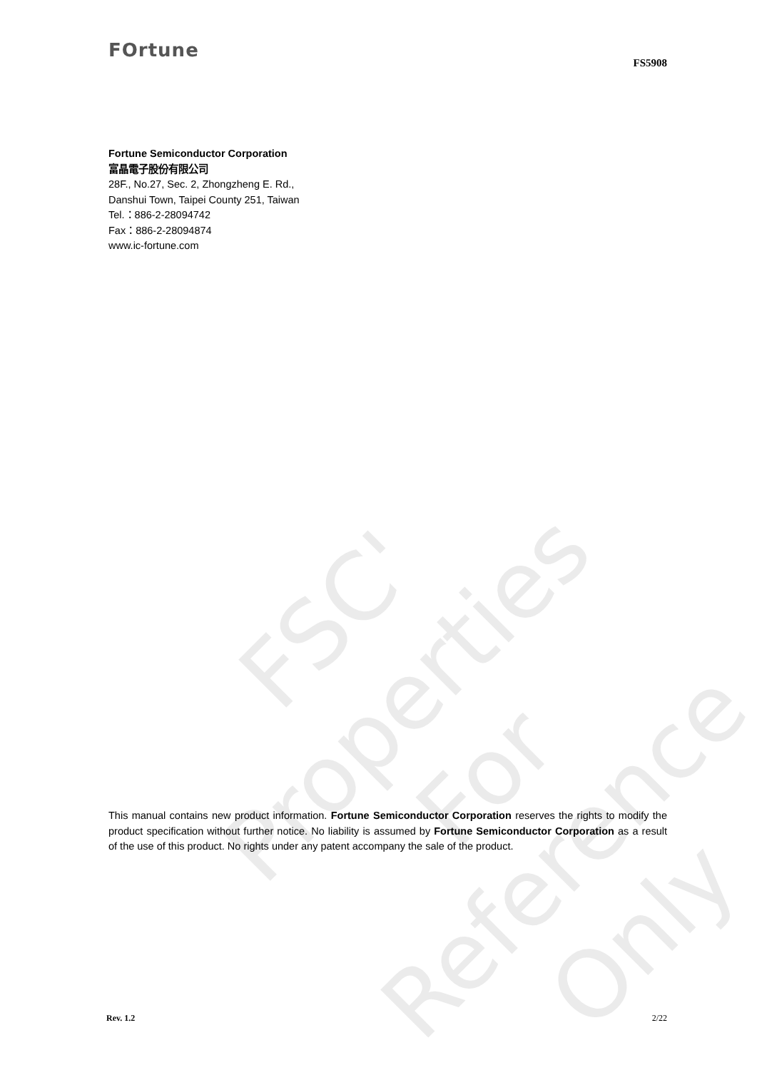FSC'
Properties
For Reference Only
FOrtune
FS5908
Fortune Semiconductor Corporation
富晶電子股份有限公司
28F., No.27, Sec. 2, Zhongzheng E. Rd.,
Danshui Town, Taipei County 251, Taiwan
Tel.：886-2-28094742
Fax：886-2-28094874
www.ic-fortune.com
This manual contains new product information. Fortune Semiconductor Corporation reserves the rights to modify the product specification without further notice. No liability is assumed by Fortune Semiconductor Corporation as a result of the use of this product. No rights under any patent accompany the sale of the product.
Rev. 1.2 2/22